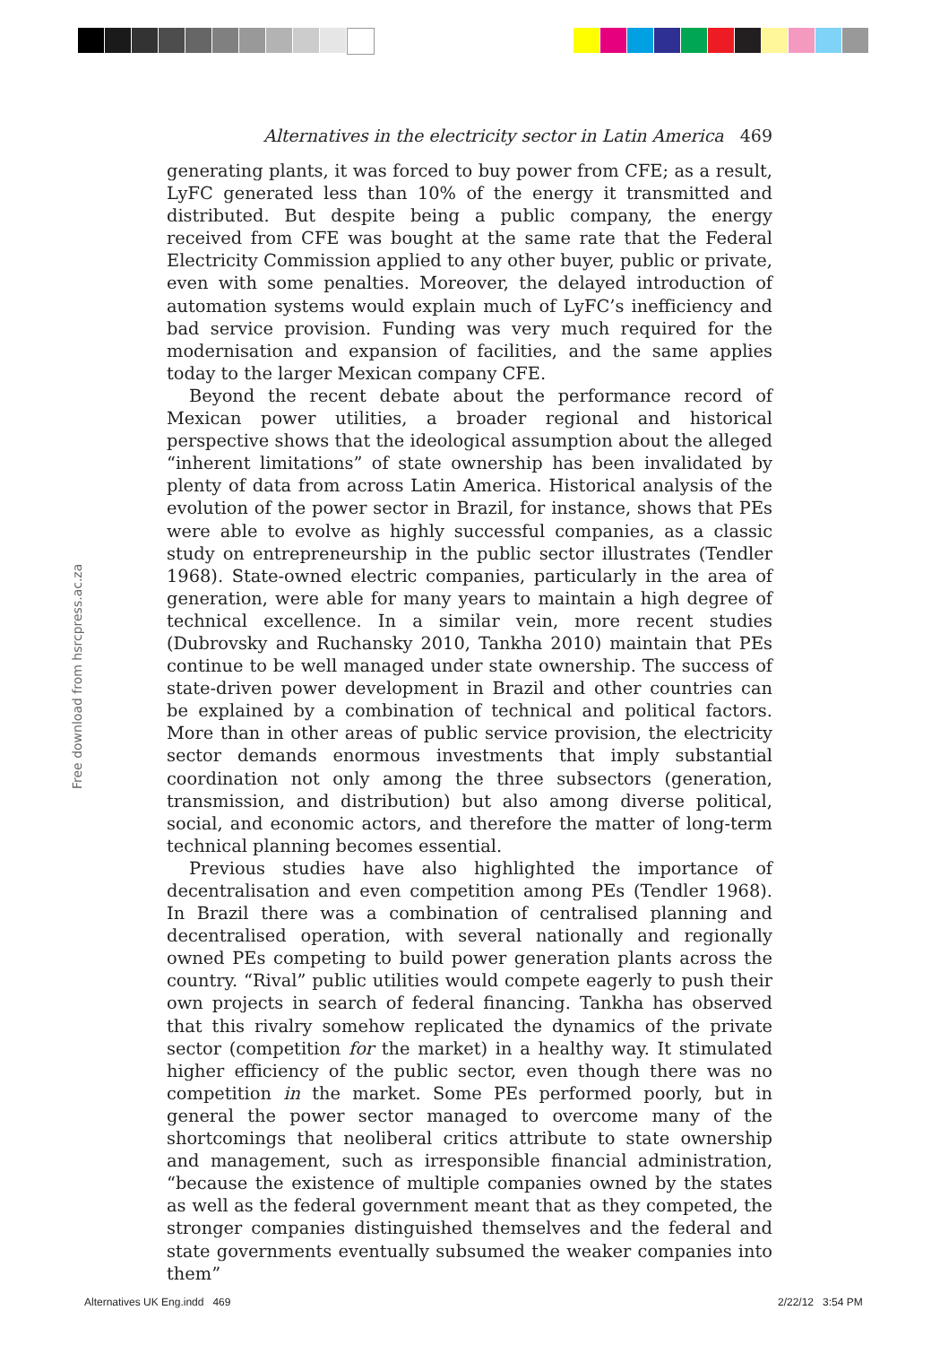Alternatives in the electricity sector in Latin America 469
generating plants, it was forced to buy power from CFE; as a result, LyFC generated less than 10% of the energy it transmitted and distributed. But despite being a public company, the energy received from CFE was bought at the same rate that the Federal Electricity Commission applied to any other buyer, public or private, even with some penalties. Moreover, the delayed introduction of automation systems would explain much of LyFC’s inefficiency and bad service provision. Funding was very much required for the modernisation and expansion of facilities, and the same applies today to the larger Mexican company CFE.
Beyond the recent debate about the performance record of Mexican power utilities, a broader regional and historical perspective shows that the ideological assumption about the alleged “inherent limitations” of state ownership has been invalidated by plenty of data from across Latin America. Historical analysis of the evolution of the power sector in Brazil, for instance, shows that PEs were able to evolve as highly successful companies, as a classic study on entrepreneurship in the public sector illustrates (Tendler 1968). State-owned electric companies, particularly in the area of generation, were able for many years to maintain a high degree of technical excellence. In a similar vein, more recent studies (Dubrovsky and Ruchansky 2010, Tankha 2010) maintain that PEs continue to be well managed under state ownership. The success of state-driven power development in Brazil and other countries can be explained by a combination of technical and political factors. More than in other areas of public service provision, the electricity sector demands enormous investments that imply substantial coordination not only among the three subsectors (generation, transmission, and distribution) but also among diverse political, social, and economic actors, and therefore the matter of long-term technical planning becomes essential.
Previous studies have also highlighted the importance of decentralisation and even competition among PEs (Tendler 1968). In Brazil there was a combination of centralised planning and decentralised operation, with several nationally and regionally owned PEs competing to build power generation plants across the country. “Rival” public utilities would compete eagerly to push their own projects in search of federal financing. Tankha has observed that this rivalry somehow replicated the dynamics of the private sector (competition for the market) in a healthy way. It stimulated higher efficiency of the public sector, even though there was no competition in the market. Some PEs performed poorly, but in general the power sector managed to overcome many of the shortcomings that neoliberal critics attribute to state ownership and management, such as irresponsible financial administration, “because the existence of multiple companies owned by the states as well as the federal government meant that as they competed, the stronger companies distinguished themselves and the federal and state governments eventually subsumed the weaker companies into them”
Free download from hsrcpress.ac.za
Alternatives UK Eng.indd 469 2/22/12 3:54 PM